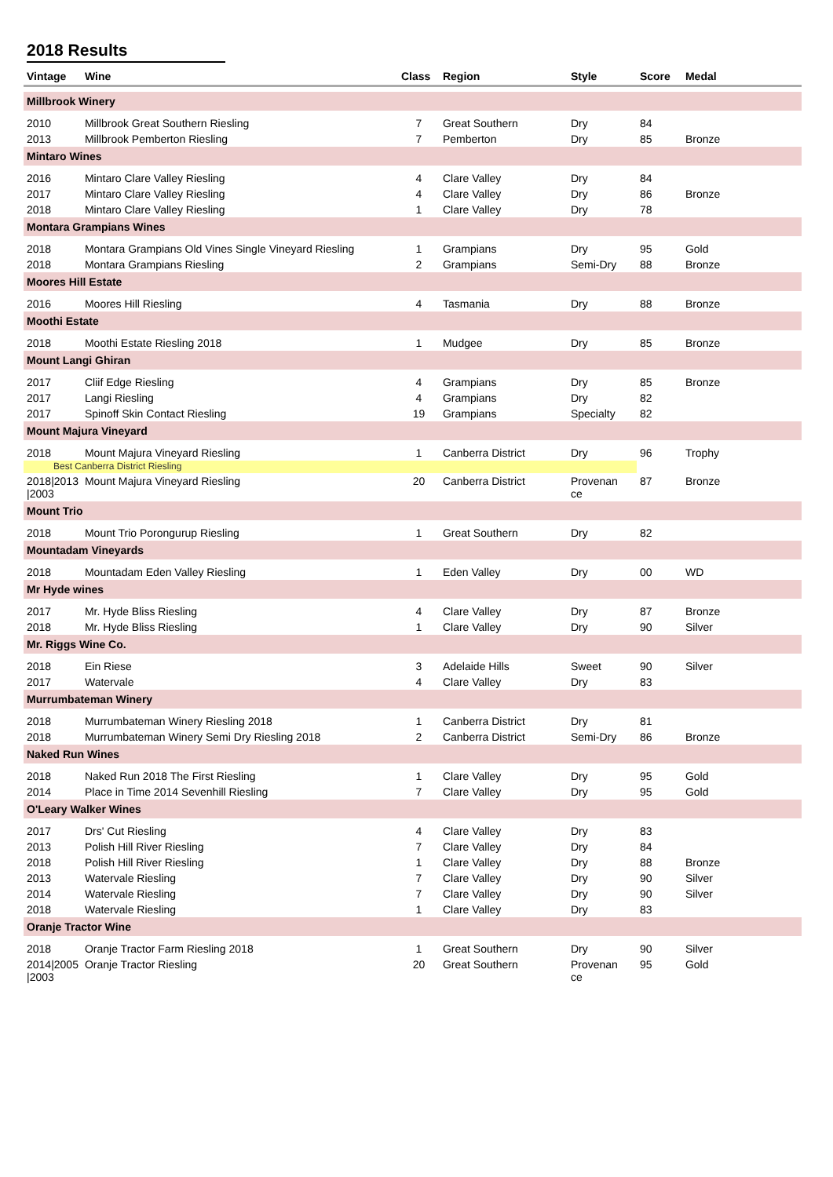2018 Results
| Vintage | Wine | Class | Region | Style | Score | Medal |
| --- | --- | --- | --- | --- | --- | --- |
| Millbrook Winery | | | | | | |
| 2010 | Millbrook Great Southern Riesling | 7 | Great Southern | Dry | 84 | |
| 2013 | Millbrook Pemberton Riesling | 7 | Pemberton | Dry | 85 | Bronze |
| Mintaro Wines | | | | | | |
| 2016 | Mintaro Clare Valley Riesling | 4 | Clare Valley | Dry | 84 | |
| 2017 | Mintaro Clare Valley Riesling | 4 | Clare Valley | Dry | 86 | Bronze |
| 2018 | Mintaro Clare Valley Riesling | 1 | Clare Valley | Dry | 78 | |
| Montara Grampians Wines | | | | | | |
| 2018 | Montara Grampians Old Vines Single Vineyard Riesling | 1 | Grampians | Dry | 95 | Gold |
| 2018 | Montara Grampians Riesling | 2 | Grampians | Semi-Dry | 88 | Bronze |
| Moores Hill Estate | | | | | | |
| 2016 | Moores Hill Riesling | 4 | Tasmania | Dry | 88 | Bronze |
| Moothi Estate | | | | | | |
| 2018 | Moothi Estate Riesling 2018 | 1 | Mudgee | Dry | 85 | Bronze |
| Mount Langi Ghiran | | | | | | |
| 2017 | Cliif Edge Riesling | 4 | Grampians | Dry | 85 | Bronze |
| 2017 | Langi Riesling | 4 | Grampians | Dry | 82 | |
| 2017 | Spinoff Skin Contact Riesling | 19 | Grampians | Specialty | 82 | |
| Mount Majura Vineyard | | | | | | |
| 2018 | Mount Majura Vineyard Riesling | 1 | Canberra District | Dry | 96 | Trophy |
| Best Canberra District Riesling | | | | | | |
| 2018/2013 /2003 | Mount Majura Vineyard Riesling | 20 | Canberra District | Provenan ce | 87 | Bronze |
| Mount Trio | | | | | | |
| 2018 | Mount Trio Porongurup Riesling | 1 | Great Southern | Dry | 82 | |
| Mountadam Vineyards | | | | | | |
| 2018 | Mountadam Eden Valley Riesling | 1 | Eden Valley | Dry | 00 | WD |
| Mr Hyde wines | | | | | | |
| 2017 | Mr. Hyde Bliss Riesling | 4 | Clare Valley | Dry | 87 | Bronze |
| 2018 | Mr. Hyde Bliss Riesling | 1 | Clare Valley | Dry | 90 | Silver |
| Mr. Riggs Wine Co. | | | | | | |
| 2018 | Ein Riese | 3 | Adelaide Hills | Sweet | 90 | Silver |
| 2017 | Watervale | 4 | Clare Valley | Dry | 83 | |
| Murrumbateman Winery | | | | | | |
| 2018 | Murrumbateman Winery Riesling 2018 | 1 | Canberra District | Dry | 81 | |
| 2018 | Murrumbateman Winery Semi Dry Riesling 2018 | 2 | Canberra District | Semi-Dry | 86 | Bronze |
| Naked Run Wines | | | | | | |
| 2018 | Naked Run 2018 The First Riesling | 1 | Clare Valley | Dry | 95 | Gold |
| 2014 | Place in Time 2014 Sevenhill Riesling | 7 | Clare Valley | Dry | 95 | Gold |
| O'Leary Walker Wines | | | | | | |
| 2017 | Drs' Cut Riesling | 4 | Clare Valley | Dry | 83 | |
| 2013 | Polish Hill River Riesling | 7 | Clare Valley | Dry | 84 | |
| 2018 | Polish Hill River Riesling | 1 | Clare Valley | Dry | 88 | Bronze |
| 2013 | Watervale Riesling | 7 | Clare Valley | Dry | 90 | Silver |
| 2014 | Watervale Riesling | 7 | Clare Valley | Dry | 90 | Silver |
| 2018 | Watervale Riesling | 1 | Clare Valley | Dry | 83 | |
| Oranje Tractor Wine | | | | | | |
| 2018 | Oranje Tractor Farm Riesling 2018 | 1 | Great Southern | Dry | 90 | Silver |
| 2014/2005 /2003 | Oranje Tractor Riesling | 20 | Great Southern | Provenan ce | 95 | Gold |